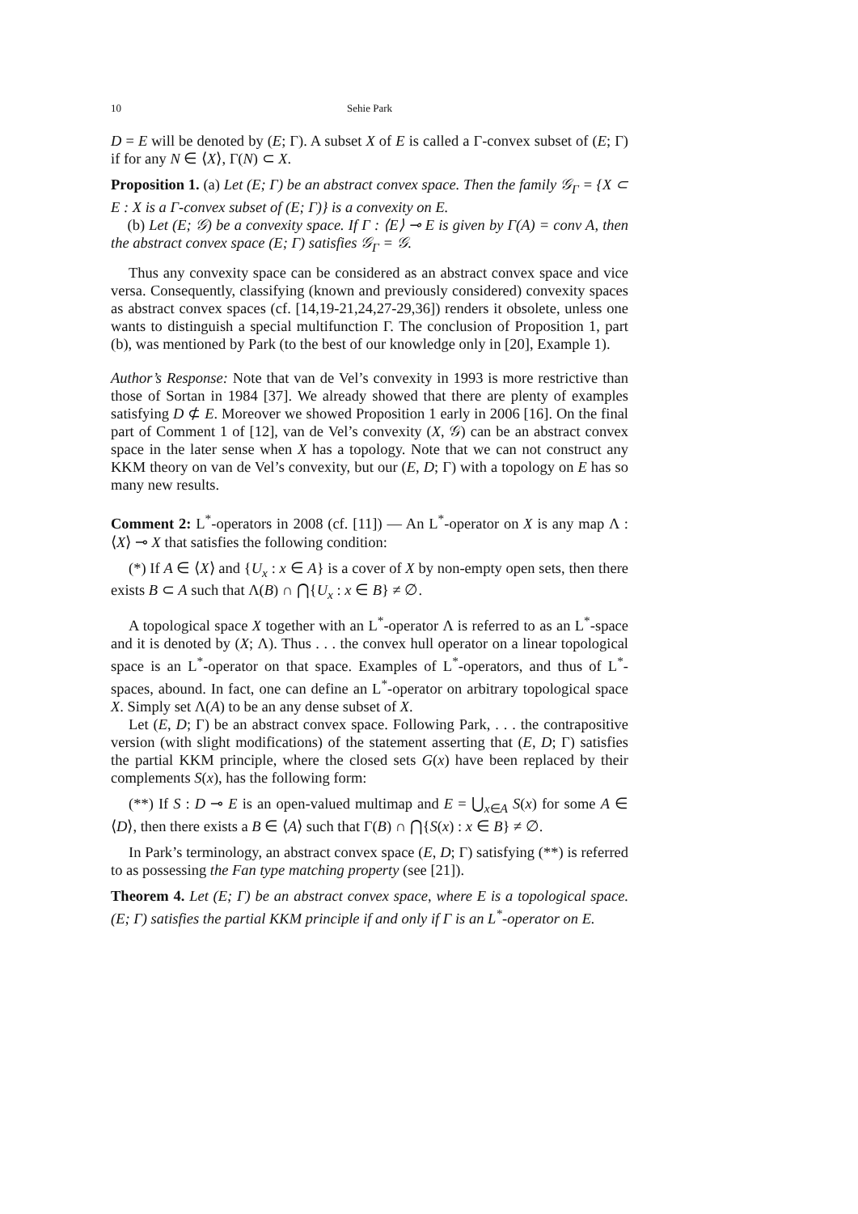10 Sehie Park
D = E will be denoted by (E; Γ). A subset X of E is called a Γ-convex subset of (E; Γ) if for any N ∈ ⟨X⟩, Γ(N) ⊂ X.
Proposition 1. (a) Let (E; Γ) be an abstract convex space. Then the family 𝒢<sub>Γ</sub> = {X ⊂ E : X is a Γ-convex subset of (E; Γ)} is a convexity on E.
(b) Let (E; 𝒢) be a convexity space. If Γ : ⟨E⟩ ⊸ E is given by Γ(A) = conv A, then the abstract convex space (E; Γ) satisfies 𝒢<sub>Γ</sub> = 𝒢.
Thus any convexity space can be considered as an abstract convex space and vice versa. Consequently, classifying (known and previously considered) convexity spaces as abstract convex spaces (cf. [14,19-21,24,27-29,36]) renders it obsolete, unless one wants to distinguish a special multifunction Γ. The conclusion of Proposition 1, part (b), was mentioned by Park (to the best of our knowledge only in [20], Example 1).
Author’s Response: Note that van de Vel’s convexity in 1993 is more restrictive than those of Sortan in 1984 [37]. We already showed that there are plenty of examples satisfying D ⊄ E. Moreover we showed Proposition 1 early in 2006 [16]. On the final part of Comment 1 of [12], van de Vel’s convexity (X, 𝒢) can be an abstract convex space in the later sense when X has a topology. Note that we can not construct any KKM theory on van de Vel’s convexity, but our (E, D; Γ) with a topology on E has so many new results.
Comment 2: L<sup>*</sup>-operators in 2008 (cf. [11]) — An L<sup>*</sup>-operator on X is any map Λ : ⟨X⟩ ⊸ X that satisfies the following condition:
(*) If A ∈ ⟨X⟩ and {U<sub>x</sub> : x ∈ A} is a cover of X by non-empty open sets, then there exists B ⊂ A such that Λ(B) ∩ ⋂{U<sub>x</sub> : x ∈ B} ≠ ∅.
A topological space X together with an L<sup>*</sup>-operator Λ is referred to as an L<sup>*</sup>-space and it is denoted by (X; Λ). Thus . . . the convex hull operator on a linear topological space is an L<sup>*</sup>-operator on that space. Examples of L<sup>*</sup>-operators, and thus of L<sup>*</sup>-spaces, abound. In fact, one can define an L<sup>*</sup>-operator on arbitrary topological space X. Simply set Λ(A) to be an any dense subset of X.
Let (E, D; Γ) be an abstract convex space. Following Park, . . . the contrapositive version (with slight modifications) of the statement asserting that (E, D; Γ) satisfies the partial KKM principle, where the closed sets G(x) have been replaced by their complements S(x), has the following form:
(**) If S : D ⊸ E is an open-valued multimap and E = ⋃<sub>x∈A</sub> S(x) for some A ∈ ⟨D⟩, then there exists a B ∈ ⟨A⟩ such that Γ(B) ∩ ⋂{S(x) : x ∈ B} ≠ ∅.
In Park’s terminology, an abstract convex space (E, D; Γ) satisfying (**) is referred to as possessing the Fan type matching property (see [21]).
Theorem 4. Let (E; Γ) be an abstract convex space, where E is a topological space. (E; Γ) satisfies the partial KKM principle if and only if Γ is an L<sup>*</sup>-operator on E.